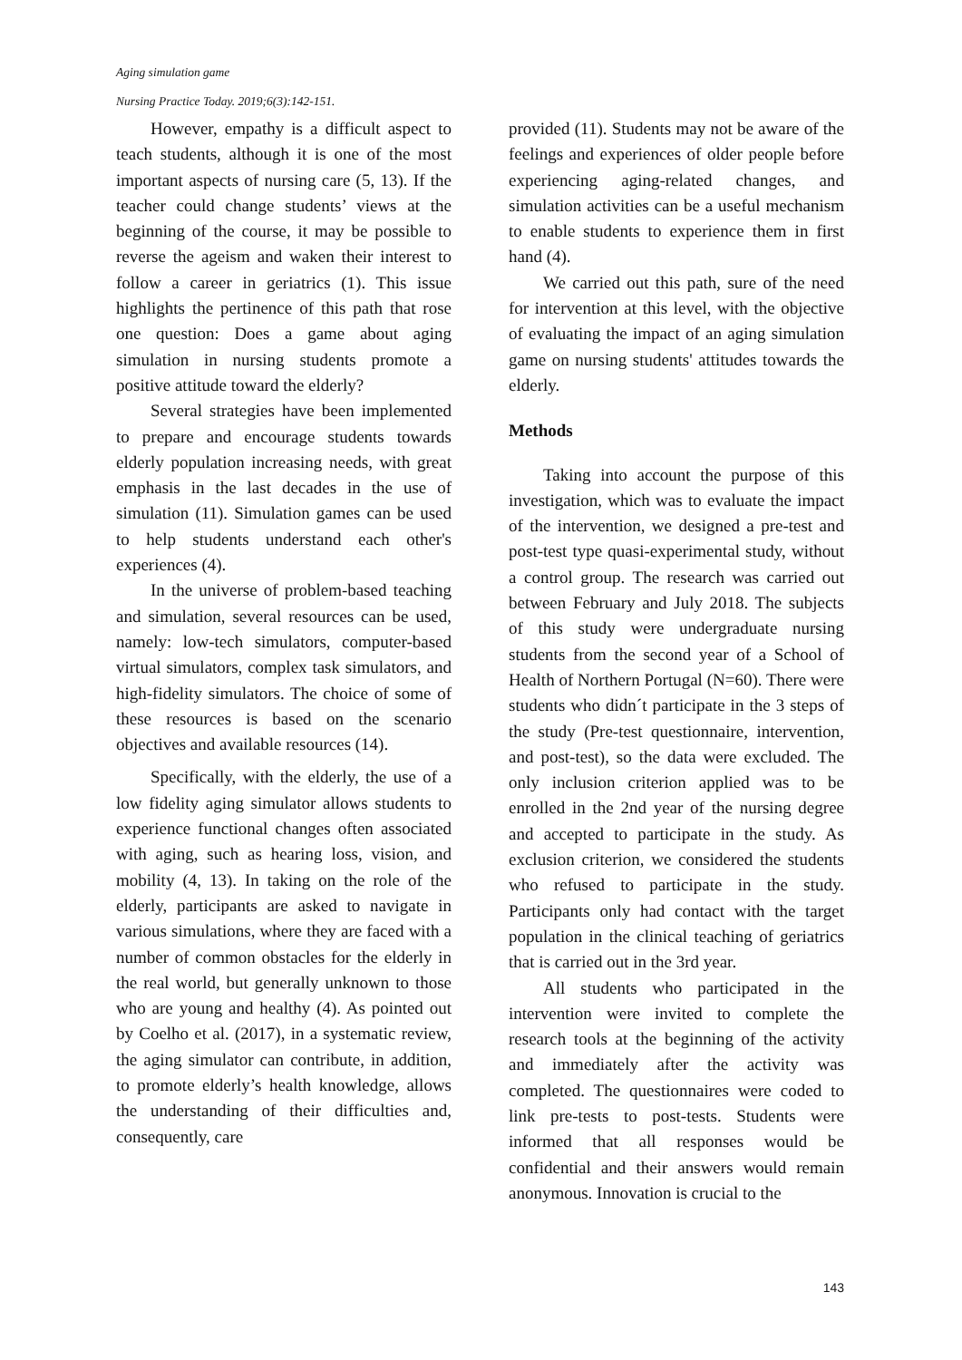Aging simulation game
Nursing Practice Today. 2019;6(3):142-151.
However, empathy is a difficult aspect to teach students, although it is one of the most important aspects of nursing care (5, 13). If the teacher could change students’ views at the beginning of the course, it may be possible to reverse the ageism and waken their interest to follow a career in geriatrics (1). This issue highlights the pertinence of this path that rose one question: Does a game about aging simulation in nursing students promote a positive attitude toward the elderly?
Several strategies have been implemented to prepare and encourage students towards elderly population increasing needs, with great emphasis in the last decades in the use of simulation (11). Simulation games can be used to help students understand each other's experiences (4).
In the universe of problem-based teaching and simulation, several resources can be used, namely: low-tech simulators, computer-based virtual simulators, complex task simulators, and high-fidelity simulators. The choice of some of these resources is based on the scenario objectives and available resources (14).
Specifically, with the elderly, the use of a low fidelity aging simulator allows students to experience functional changes often associated with aging, such as hearing loss, vision, and mobility (4, 13). In taking on the role of the elderly, participants are asked to navigate in various simulations, where they are faced with a number of common obstacles for the elderly in the real world, but generally unknown to those who are young and healthy (4). As pointed out by Coelho et al. (2017), in a systematic review, the aging simulator can contribute, in addition, to promote elderly’s health knowledge, allows the understanding of their difficulties and, consequently, care
provided (11). Students may not be aware of the feelings and experiences of older people before experiencing aging-related changes, and simulation activities can be a useful mechanism to enable students to experience them in first hand (4).
We carried out this path, sure of the need for intervention at this level, with the objective of evaluating the impact of an aging simulation game on nursing students' attitudes towards the elderly.
Methods
Taking into account the purpose of this investigation, which was to evaluate the impact of the intervention, we designed a pre-test and post-test type quasi-experimental study, without a control group. The research was carried out between February and July 2018. The subjects of this study were undergraduate nursing students from the second year of a School of Health of Northern Portugal (N=60). There were students who didn´t participate in the 3 steps of the study (Pre-test questionnaire, intervention, and post-test), so the data were excluded. The only inclusion criterion applied was to be enrolled in the 2nd year of the nursing degree and accepted to participate in the study. As exclusion criterion, we considered the students who refused to participate in the study. Participants only had contact with the target population in the clinical teaching of geriatrics that is carried out in the 3rd year.
All students who participated in the intervention were invited to complete the research tools at the beginning of the activity and immediately after the activity was completed. The questionnaires were coded to link pre-tests to post-tests. Students were informed that all responses would be confidential and their answers would remain anonymous. Innovation is crucial to the
143